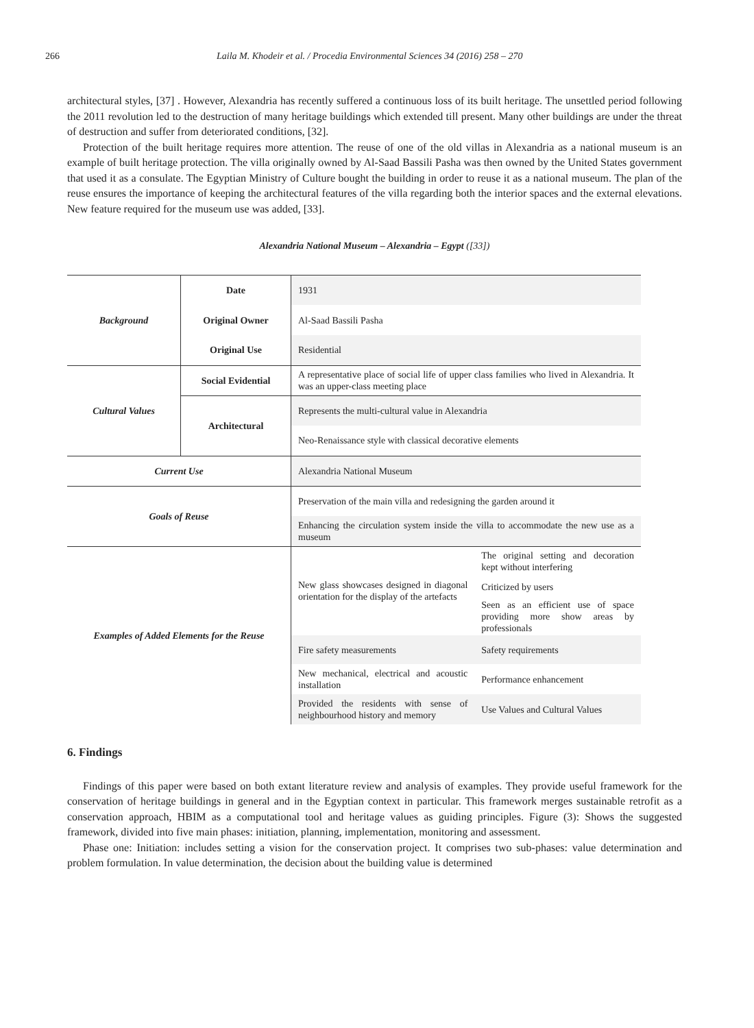266 Laila M. Khodeir et al. / Procedia Environmental Sciences 34 (2016) 258 – 270
architectural styles, [37] . However, Alexandria has recently suffered a continuous loss of its built heritage. The unsettled period following the 2011 revolution led to the destruction of many heritage buildings which extended till present. Many other buildings are under the threat of destruction and suffer from deteriorated conditions, [32].
Protection of the built heritage requires more attention. The reuse of one of the old villas in Alexandria as a national museum is an example of built heritage protection. The villa originally owned by Al-Saad Bassili Pasha was then owned by the United States government that used it as a consulate. The Egyptian Ministry of Culture bought the building in order to reuse it as a national museum. The plan of the reuse ensures the importance of keeping the architectural features of the villa regarding both the interior spaces and the external elevations. New feature required for the museum use was added, [33].
Alexandria National Museum – Alexandria – Egypt ([33])
| Background | Date | 1931 | |
| | Original Owner | Al-Saad Bassili Pasha | |
| | Original Use | Residential | |
| Cultural Values | Social Evidential | A representative place of social life of upper class families who lived in Alexandria. It was an upper-class meeting place | |
| | Architectural | Represents the multi-cultural value in Alexandria | |
| | | Neo-Renaissance style with classical decorative elements | |
| Current Use | | Alexandria National Museum | |
| Goals of Reuse | | Preservation of the main villa and redesigning the garden around it | |
| | | Enhancing the circulation system inside the villa to accommodate the new use as a museum | |
| Examples of Added Elements for the Reuse | | New glass showcases designed in diagonal orientation for the display of the artefacts | The original setting and decoration kept without interfering |
| | | | Criticized by users |
| | | | Seen as an efficient use of space providing more show areas by professionals |
| | | Fire safety measurements | Safety requirements |
| | | New mechanical, electrical and acoustic installation | Performance enhancement |
| | | Provided the residents with sense of neighbourhood history and memory | Use Values and Cultural Values |
6. Findings
Findings of this paper were based on both extant literature review and analysis of examples. They provide useful framework for the conservation of heritage buildings in general and in the Egyptian context in particular. This framework merges sustainable retrofit as a conservation approach, HBIM as a computational tool and heritage values as guiding principles. Figure (3): Shows the suggested framework, divided into five main phases: initiation, planning, implementation, monitoring and assessment.
Phase one: Initiation: includes setting a vision for the conservation project. It comprises two sub-phases: value determination and problem formulation. In value determination, the decision about the building value is determined